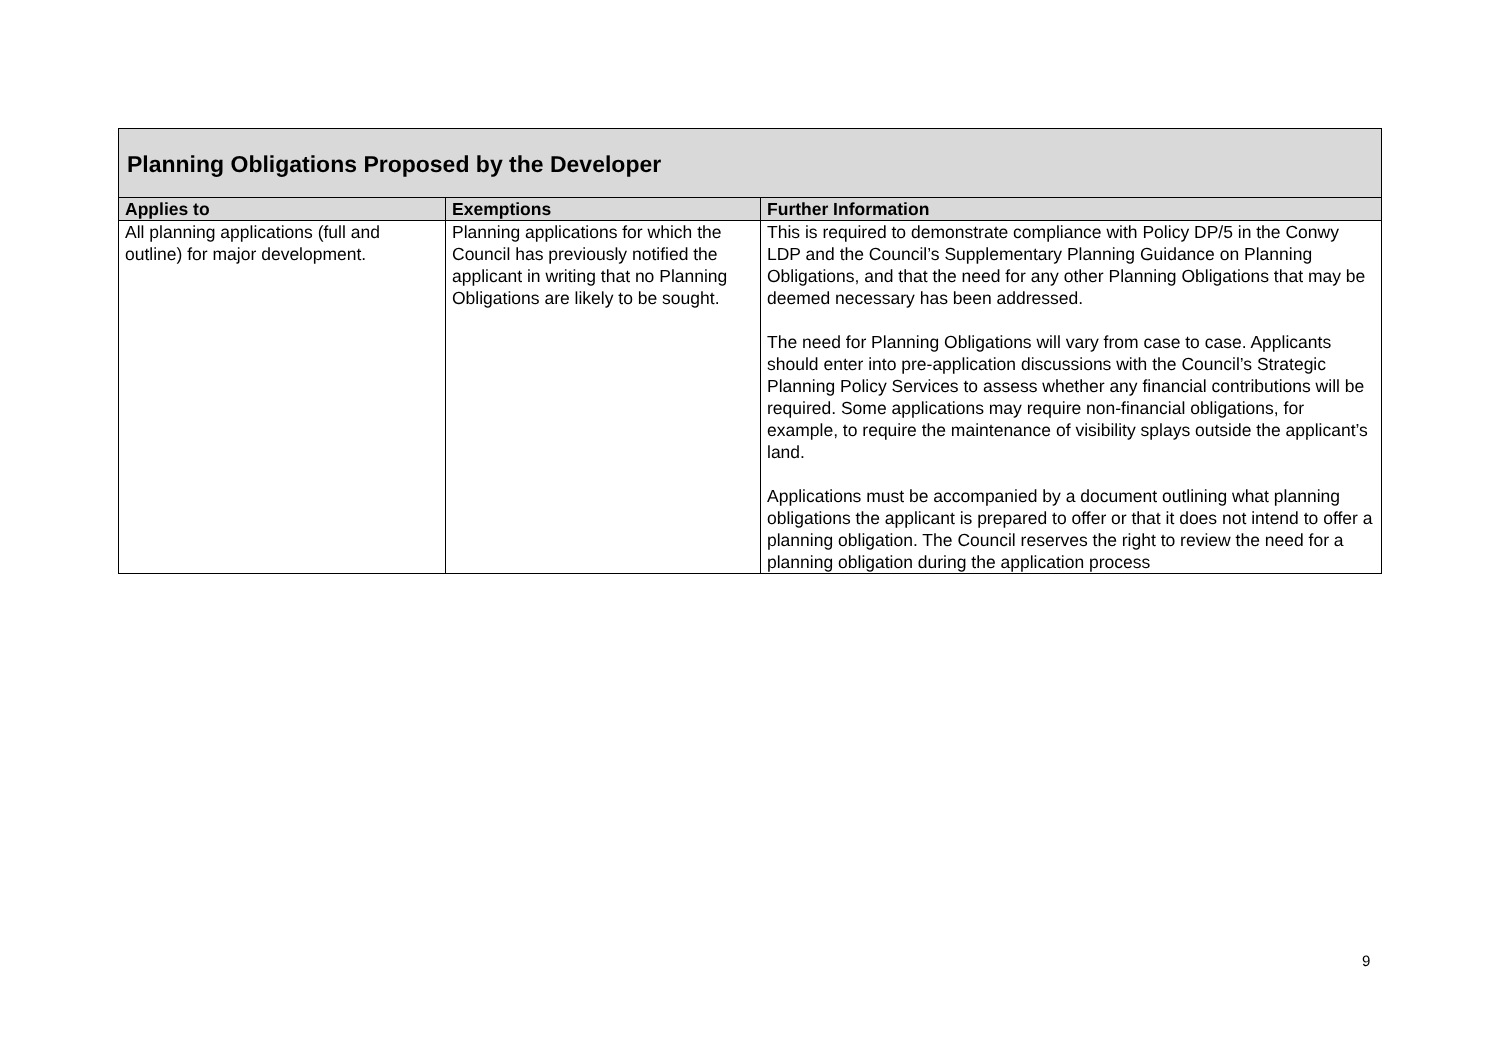| Planning Obligations Proposed by the Developer | | |
| Applies to | Exemptions | Further Information |
| All planning applications (full and outline) for major development. | Planning applications for which the Council has previously notified the applicant in writing that no Planning Obligations are likely to be sought. | This is required to demonstrate compliance with Policy DP/5 in the Conwy LDP and the Council’s Supplementary Planning Guidance on Planning Obligations, and that the need for any other Planning Obligations that may be deemed necessary has been addressed. The need for Planning Obligations will vary from case to case. Applicants should enter into pre-application discussions with the Council’s Strategic Planning Policy Services to assess whether any financial contributions will be required. Some applications may require non-financial obligations, for example, to require the maintenance of visibility splays outside the applicant’s land. Applications must be accompanied by a document outlining what planning obligations the applicant is prepared to offer or that it does not intend to offer a planning obligation. The Council reserves the right to review the need for a planning obligation during the application process |
9